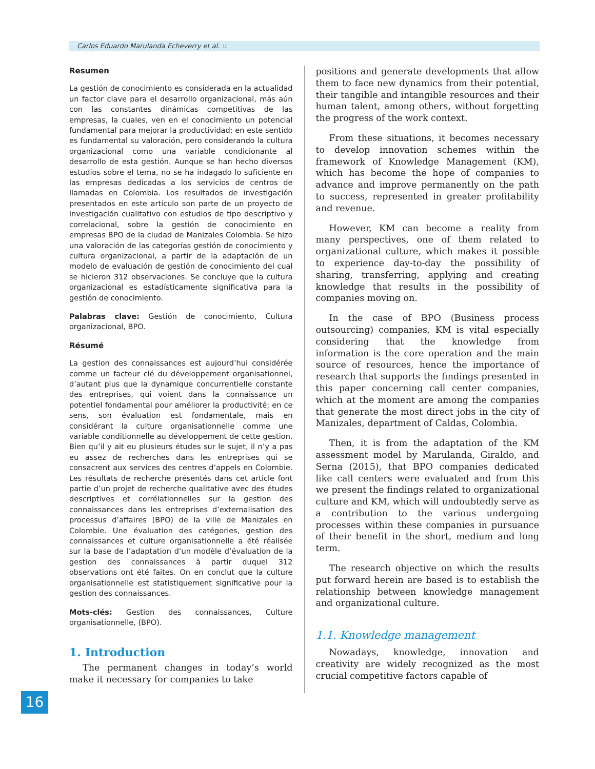Carlos Eduardo Marulanda Echeverry et al. ::
Resumen
La gestión de conocimiento es considerada en la actualidad un factor clave para el desarrollo organizacional, más aún con las constantes dinámicas competitivas de las empresas, la cuales, ven en el conocimiento un potencial fundamental para mejorar la productividad; en este sentido es fundamental su valoración, pero considerando la cultura organizacional como una variable condicionante al desarrollo de esta gestión. Aunque se han hecho diversos estudios sobre el tema, no se ha indagado lo suficiente en las empresas dedicadas a los servicios de centros de llamadas en Colombia. Los resultados de investigación presentados en este artículo son parte de un proyecto de investigación cualitativo con estudios de tipo descriptivo y correlacional, sobre la gestión de conocimiento en empresas BPO de la ciudad de Manizales Colombia. Se hizo una valoración de las categorías gestión de conocimiento y cultura organizacional, a partir de la adaptación de un modelo de evaluación de gestión de conocimiento del cual se hicieron 312 observaciones. Se concluye que la cultura organizacional es estadísticamente significativa para la gestión de conocimiento.
Palabras clave: Gestión de conocimiento, Cultura organizacional, BPO.
Résumé
La gestion des connaissances est aujourd’hui considérée comme un facteur clé du développement organisationnel, d’autant plus que la dynamique concurrentielle constante des entreprises, qui voient dans la connaissance un potentiel fondamental pour améliorer la productivité; en ce sens, son évaluation est fondamentale, mais en considérant la culture organisationnelle comme une variable conditionnelle au développement de cette gestion. Bien qu’il y ait eu plusieurs études sur le sujet, il n’y a pas eu assez de recherches dans les entreprises qui se consacrent aux services des centres d’appels en Colombie. Les résultats de recherche présentés dans cet article font partie d’un projet de recherche qualitative avec des études descriptives et corrélationnelles sur la gestion des connaissances dans les entreprises d’externalisation des processus d’affaires (BPO) de la ville de Manizales en Colombie. Une évaluation des catégories, gestion des connaissances et culture organisationnelle a été réalisée sur la base de l’adaptation d’un modèle d’évaluation de la gestion des connaissances à partir duquel 312 observations ont été faites. On en conclut que la culture organisationnelle est statistiquement significative pour la gestion des connaissances.
Mots-clés: Gestion des connaissances, Culture organisationnelle, (BPO).
1. Introduction
The permanent changes in today’s world make it necessary for companies to take
positions and generate developments that allow them to face new dynamics from their potential, their tangible and intangible resources and their human talent, among others, without forgetting the progress of the work context.
From these situations, it becomes necessary to develop innovation schemes within the framework of Knowledge Management (KM), which has become the hope of companies to advance and improve permanently on the path to success, represented in greater profitability and revenue.
However, KM can become a reality from many perspectives, one of them related to organizational culture, which makes it possible to experience day-to-day the possibility of sharing, transferring, applying and creating knowledge that results in the possibility of companies moving on.
In the case of BPO (Business process outsourcing) companies, KM is vital especially considering that the knowledge from information is the core operation and the main source of resources, hence the importance of research that supports the findings presented in this paper concerning call center companies, which at the moment are among the companies that generate the most direct jobs in the city of Manizales, department of Caldas, Colombia.
Then, it is from the adaptation of the KM assessment model by Marulanda, Giraldo, and Serna (2015), that BPO companies dedicated like call centers were evaluated and from this we present the findings related to organizational culture and KM, which will undoubtedly serve as a contribution to the various undergoing processes within these companies in pursuance of their benefit in the short, medium and long term.
The research objective on which the results put forward herein are based is to establish the relationship between knowledge management and organizational culture.
1.1. Knowledge management
Nowadays, knowledge, innovation and creativity are widely recognized as the most crucial competitive factors capable of
16